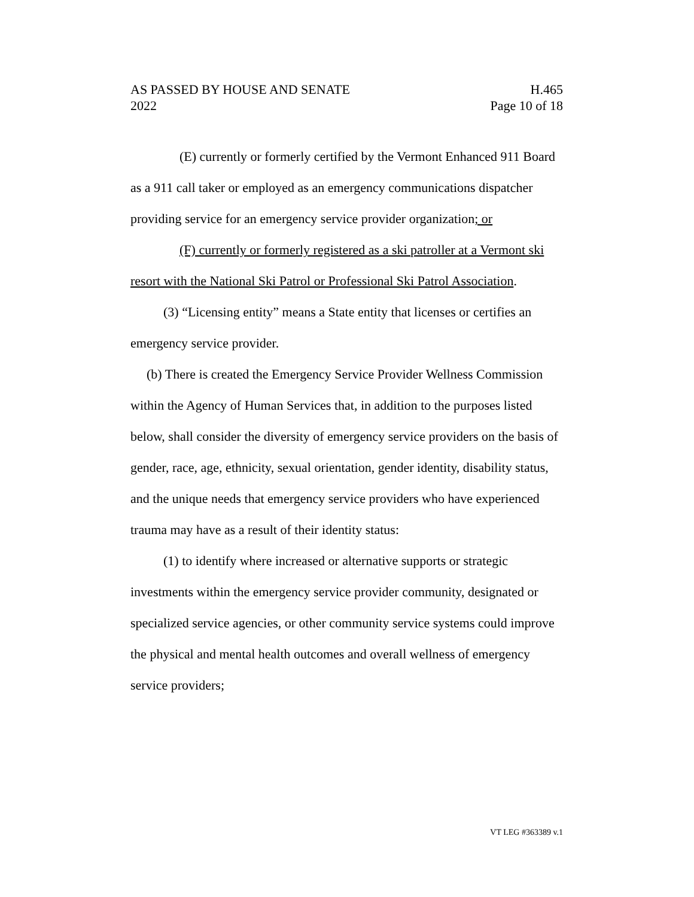AS PASSED BY HOUSE AND SENATE H.465
2022 Page 10 of 18
(E) currently or formerly certified by the Vermont Enhanced 911 Board as a 911 call taker or employed as an emergency communications dispatcher providing service for an emergency service provider organization; or
(F) currently or formerly registered as a ski patroller at a Vermont ski resort with the National Ski Patrol or Professional Ski Patrol Association.
(3) “Licensing entity” means a State entity that licenses or certifies an emergency service provider.
(b) There is created the Emergency Service Provider Wellness Commission within the Agency of Human Services that, in addition to the purposes listed below, shall consider the diversity of emergency service providers on the basis of gender, race, age, ethnicity, sexual orientation, gender identity, disability status, and the unique needs that emergency service providers who have experienced trauma may have as a result of their identity status:
(1) to identify where increased or alternative supports or strategic investments within the emergency service provider community, designated or specialized service agencies, or other community service systems could improve the physical and mental health outcomes and overall wellness of emergency service providers;
VT LEG #363389 v.1